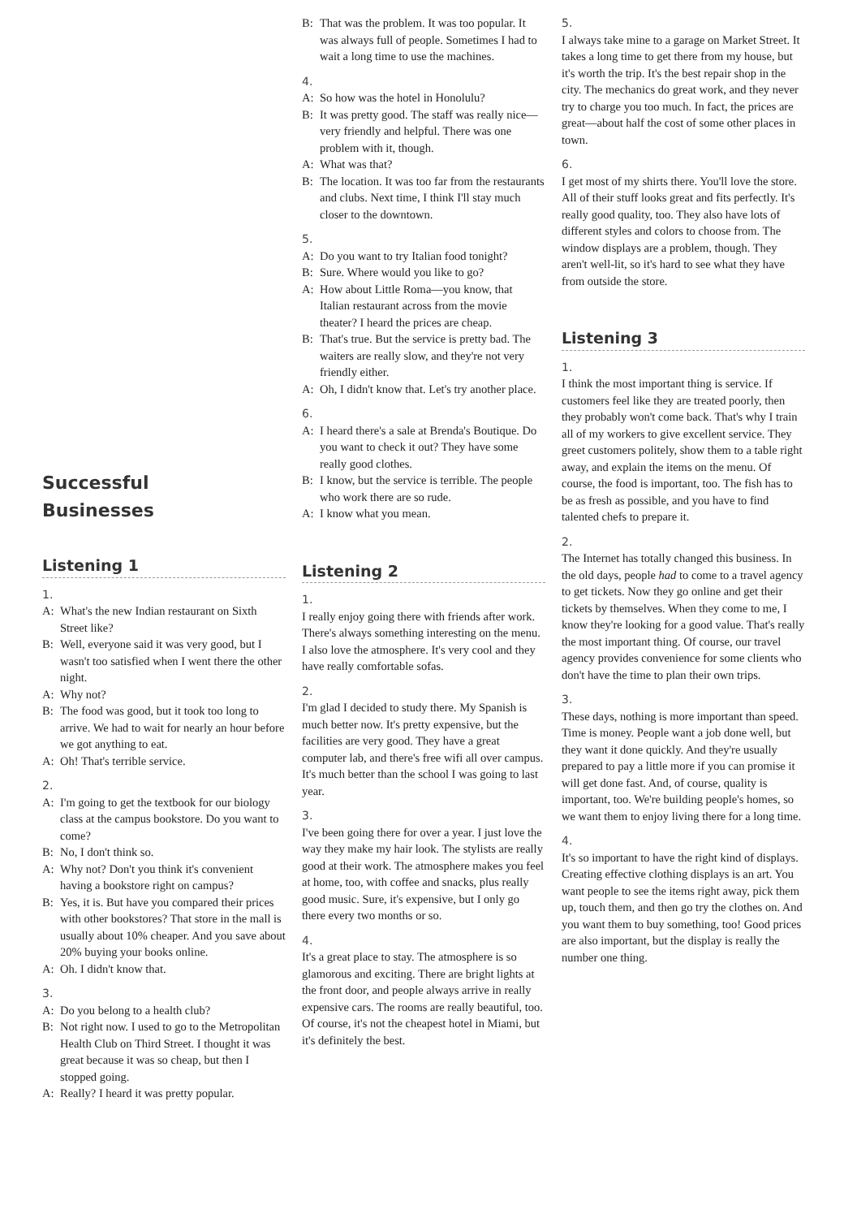Successful
Businesses
Listening 1
1.
A: What's the new Indian restaurant on Sixth Street like?
B: Well, everyone said it was very good, but I wasn't too satisfied when I went there the other night.
A: Why not?
B: The food was good, but it took too long to arrive. We had to wait for nearly an hour before we got anything to eat.
A: Oh! That's terrible service.
2.
A: I'm going to get the textbook for our biology class at the campus bookstore. Do you want to come?
B: No, I don't think so.
A: Why not? Don't you think it's convenient having a bookstore right on campus?
B: Yes, it is. But have you compared their prices with other bookstores? That store in the mall is usually about 10% cheaper. And you save about 20% buying your books online.
A: Oh. I didn't know that.
3.
A: Do you belong to a health club?
B: Not right now. I used to go to the Metropolitan Health Club on Third Street. I thought it was great because it was so cheap, but then I stopped going.
A: Really? I heard it was pretty popular.
B: That was the problem. It was too popular. It was always full of people. Sometimes I had to wait a long time to use the machines.
4.
A: So how was the hotel in Honolulu?
B: It was pretty good. The staff was really nice—very friendly and helpful. There was one problem with it, though.
A: What was that?
B: The location. It was too far from the restaurants and clubs. Next time, I think I'll stay much closer to the downtown.
5.
A: Do you want to try Italian food tonight?
B: Sure. Where would you like to go?
A: How about Little Roma—you know, that Italian restaurant across from the movie theater? I heard the prices are cheap.
B: That's true. But the service is pretty bad. The waiters are really slow, and they're not very friendly either.
A: Oh, I didn't know that. Let's try another place.
6.
A: I heard there's a sale at Brenda's Boutique. Do you want to check it out? They have some really good clothes.
B: I know, but the service is terrible. The people who work there are so rude.
A: I know what you mean.
Listening 2
1.
I really enjoy going there with friends after work. There's always something interesting on the menu. I also love the atmosphere. It's very cool and they have really comfortable sofas.
2.
I'm glad I decided to study there. My Spanish is much better now. It's pretty expensive, but the facilities are very good. They have a great computer lab, and there's free wifi all over campus. It's much better than the school I was going to last year.
3.
I've been going there for over a year. I just love the way they make my hair look. The stylists are really good at their work. The atmosphere makes you feel at home, too, with coffee and snacks, plus really good music. Sure, it's expensive, but I only go there every two months or so.
4.
It's a great place to stay. The atmosphere is so glamorous and exciting. There are bright lights at the front door, and people always arrive in really expensive cars. The rooms are really beautiful, too. Of course, it's not the cheapest hotel in Miami, but it's definitely the best.
5.
I always take mine to a garage on Market Street. It takes a long time to get there from my house, but it's worth the trip. It's the best repair shop in the city. The mechanics do great work, and they never try to charge you too much. In fact, the prices are great—about half the cost of some other places in town.
6.
I get most of my shirts there. You'll love the store. All of their stuff looks great and fits perfectly. It's really good quality, too. They also have lots of different styles and colors to choose from. The window displays are a problem, though. They aren't well-lit, so it's hard to see what they have from outside the store.
Listening 3
1.
I think the most important thing is service. If customers feel like they are treated poorly, then they probably won't come back. That's why I train all of my workers to give excellent service. They greet customers politely, show them to a table right away, and explain the items on the menu. Of course, the food is important, too. The fish has to be as fresh as possible, and you have to find talented chefs to prepare it.
2.
The Internet has totally changed this business. In the old days, people had to come to a travel agency to get tickets. Now they go online and get their tickets by themselves. When they come to me, I know they're looking for a good value. That's really the most important thing. Of course, our travel agency provides convenience for some clients who don't have the time to plan their own trips.
3.
These days, nothing is more important than speed. Time is money. People want a job done well, but they want it done quickly. And they're usually prepared to pay a little more if you can promise it will get done fast. And, of course, quality is important, too. We're building people's homes, so we want them to enjoy living there for a long time.
4.
It's so important to have the right kind of displays. Creating effective clothing displays is an art. You want people to see the items right away, pick them up, touch them, and then go try the clothes on. And you want them to buy something, too! Good prices are also important, but the display is really the number one thing.